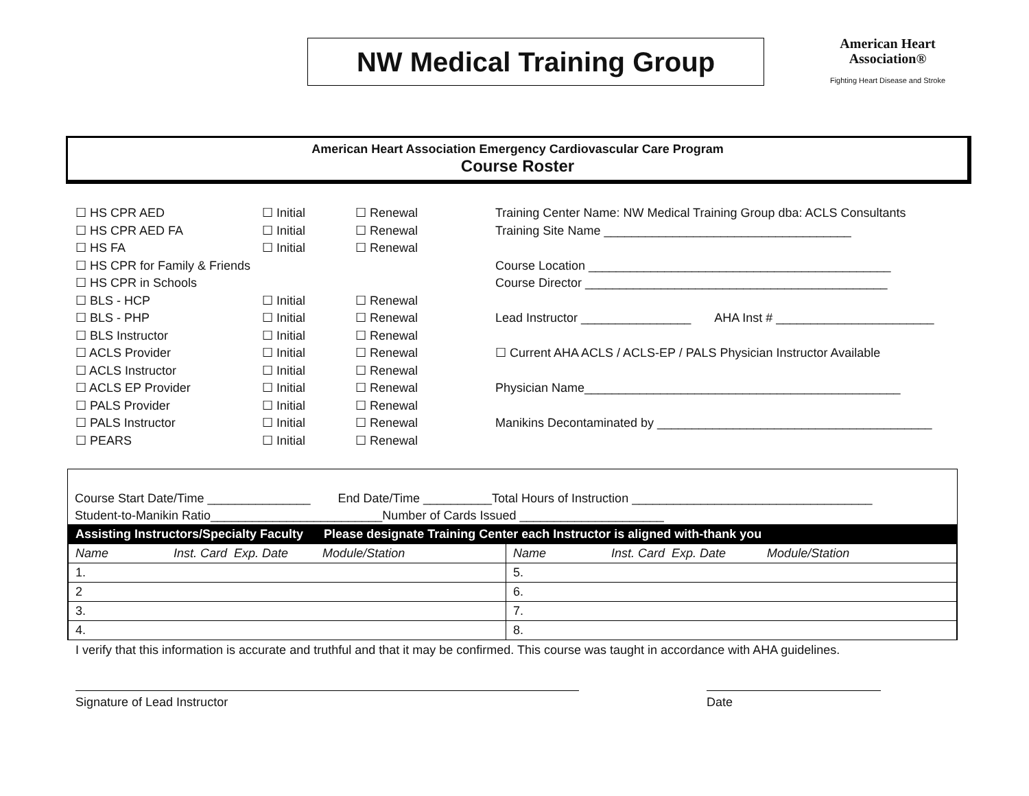NW Medical Training Group
American Heart Association®
Fighting Heart Disease and Stroke
American Heart Association Emergency Cardiovascular Care Program
Course Roster
☐ HS CPR AED
☐ HS CPR AED FA
☐ HS FA
☐ HS CPR for Family & Friends
☐ HS CPR in Schools
☐ BLS - HCP
☐ BLS - PHP
☐ BLS Instructor
☐ ACLS Provider
☐ ACLS Instructor
☐ ACLS EP Provider
☐ PALS Provider
☐ PALS Instructor
☐ PEARS
☐ Initial
☐ Initial
☐ Initial
☐ Initial
☐ Initial
☐ Initial
☐ Initial
☐ Initial
☐ Initial
☐ Initial
☐ Initial
☐ Initial
☐ Renewal
☐ Renewal
☐ Renewal
☐ Renewal
☐ Renewal
☐ Renewal
☐ Renewal
☐ Renewal
☐ Renewal
☐ Renewal
☐ Renewal
☐ Renewal
Training Center Name: NW Medical Training Group dba: ACLS Consultants
Training Site Name ____________________________________
Course Location ____________________________________________
Course Director ____________________________________________
Lead Instructor ________________ AHA Inst # _______________________
☐ Current AHA ACLS / ACLS-EP / PALS Physician Instructor Available
Physician Name______________________________________________
Manikins Decontaminated by ________________________________________
Course Start Date/Time _______________ End Date/Time __________Total Hours of Instruction ___________________________________
Student-to-Manikin Ratio_________________________Number of Cards Issued _____________________
| Assisting Instructors/Specialty Faculty Please designate Training Center each Instructor is aligned with-thank you | |
| --- | --- |
| Name Inst. Card Exp. Date Module/Station | Name Inst. Card Exp. Date Module/Station |
| 1. | 5. |
| 2 | 6. |
| 3. | 7. |
| 4. | 8. |
I verify that this information is accurate and truthful and that it may be confirmed. This course was taught in accordance with AHA guidelines.
Signature of Lead Instructor Date